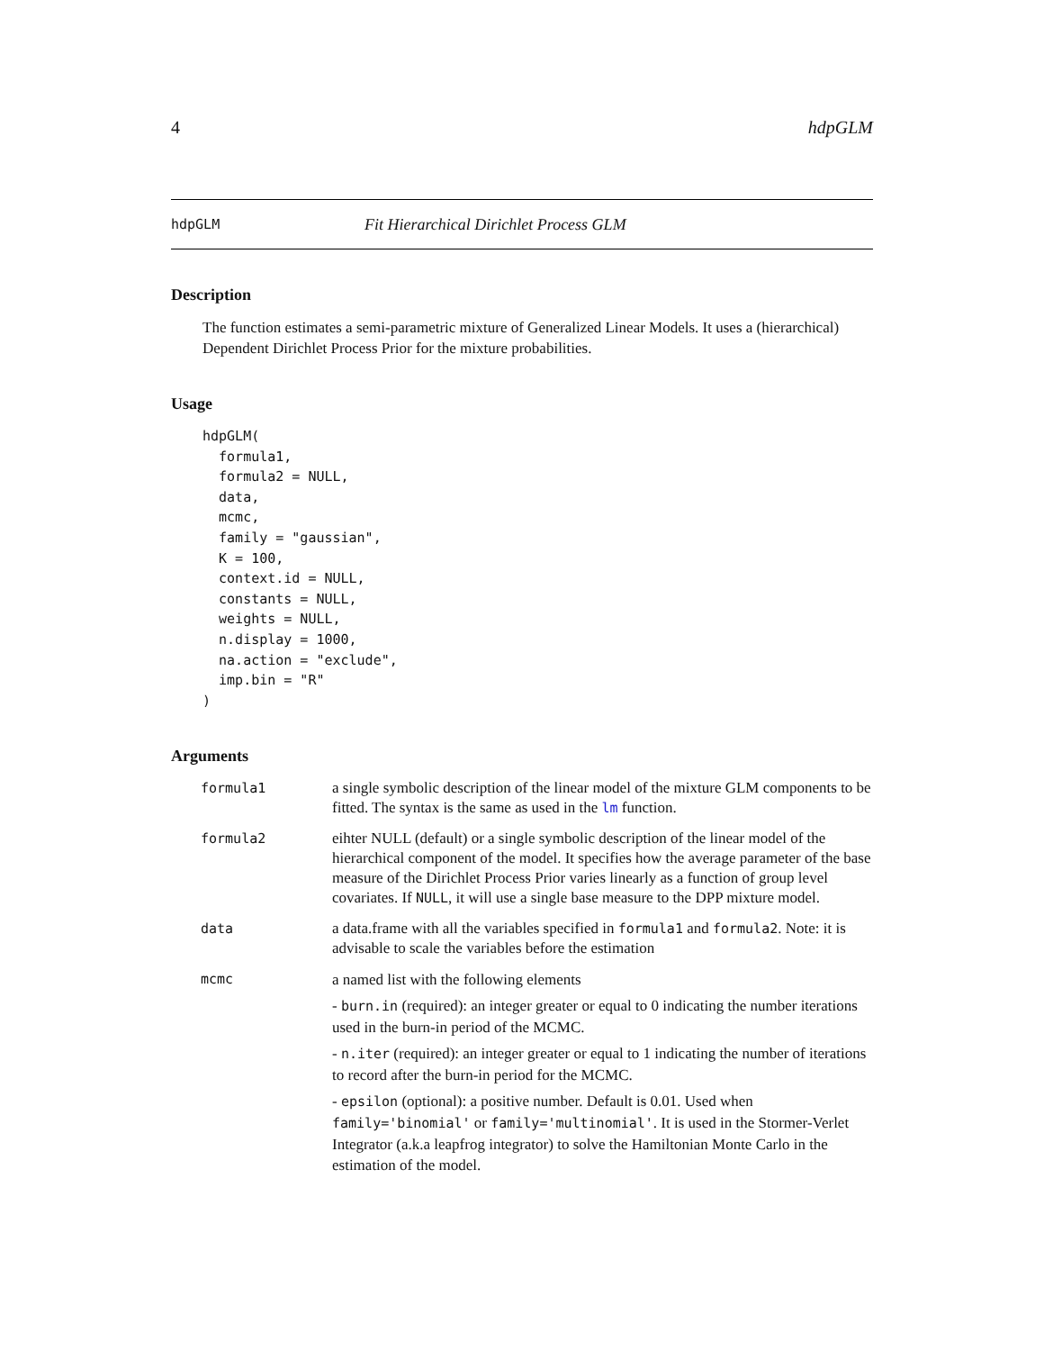4 hdpGLM
hdpGLM Fit Hierarchical Dirichlet Process GLM
Description
The function estimates a semi-parametric mixture of Generalized Linear Models. It uses a (hierarchical) Dependent Dirichlet Process Prior for the mixture probabilities.
Usage
hdpGLM(
  formula1,
  formula2 = NULL,
  data,
  mcmc,
  family = "gaussian",
  K = 100,
  context.id = NULL,
  constants = NULL,
  weights = NULL,
  n.display = 1000,
  na.action = "exclude",
  imp.bin = "R"
)
Arguments
| formula1 | a single symbolic description of the linear model of the mixture GLM components to be fitted. The syntax is the same as used in the lm function. |
| formula2 | eihter NULL (default) or a single symbolic description of the linear model of the hierarchical component of the model. It specifies how the average parameter of the base measure of the Dirichlet Process Prior varies linearly as a function of group level covariates. If NULL , it will use a single base measure to the DPP mixture model. |
| data | a data.frame with all the variables specified in formula1 and formula2 . Note: it is advisable to scale the variables before the estimation |
| mcmc | a named list with the following elements - burn.in (required): an integer greater or equal to 0 indicating the number iterations used in the burn-in period of the MCMC. - n.iter (required): an integer greater or equal to 1 indicating the number of iterations to record after the burn-in period for the MCMC. - epsilon (optional): a positive number. Default is 0.01. Used when family='binomial' or family='multinomial' . It is used in the Stormer-Verlet Integrator (a.k.a leapfrog integrator) to solve the Hamiltonian Monte Carlo in the estimation of the model. |